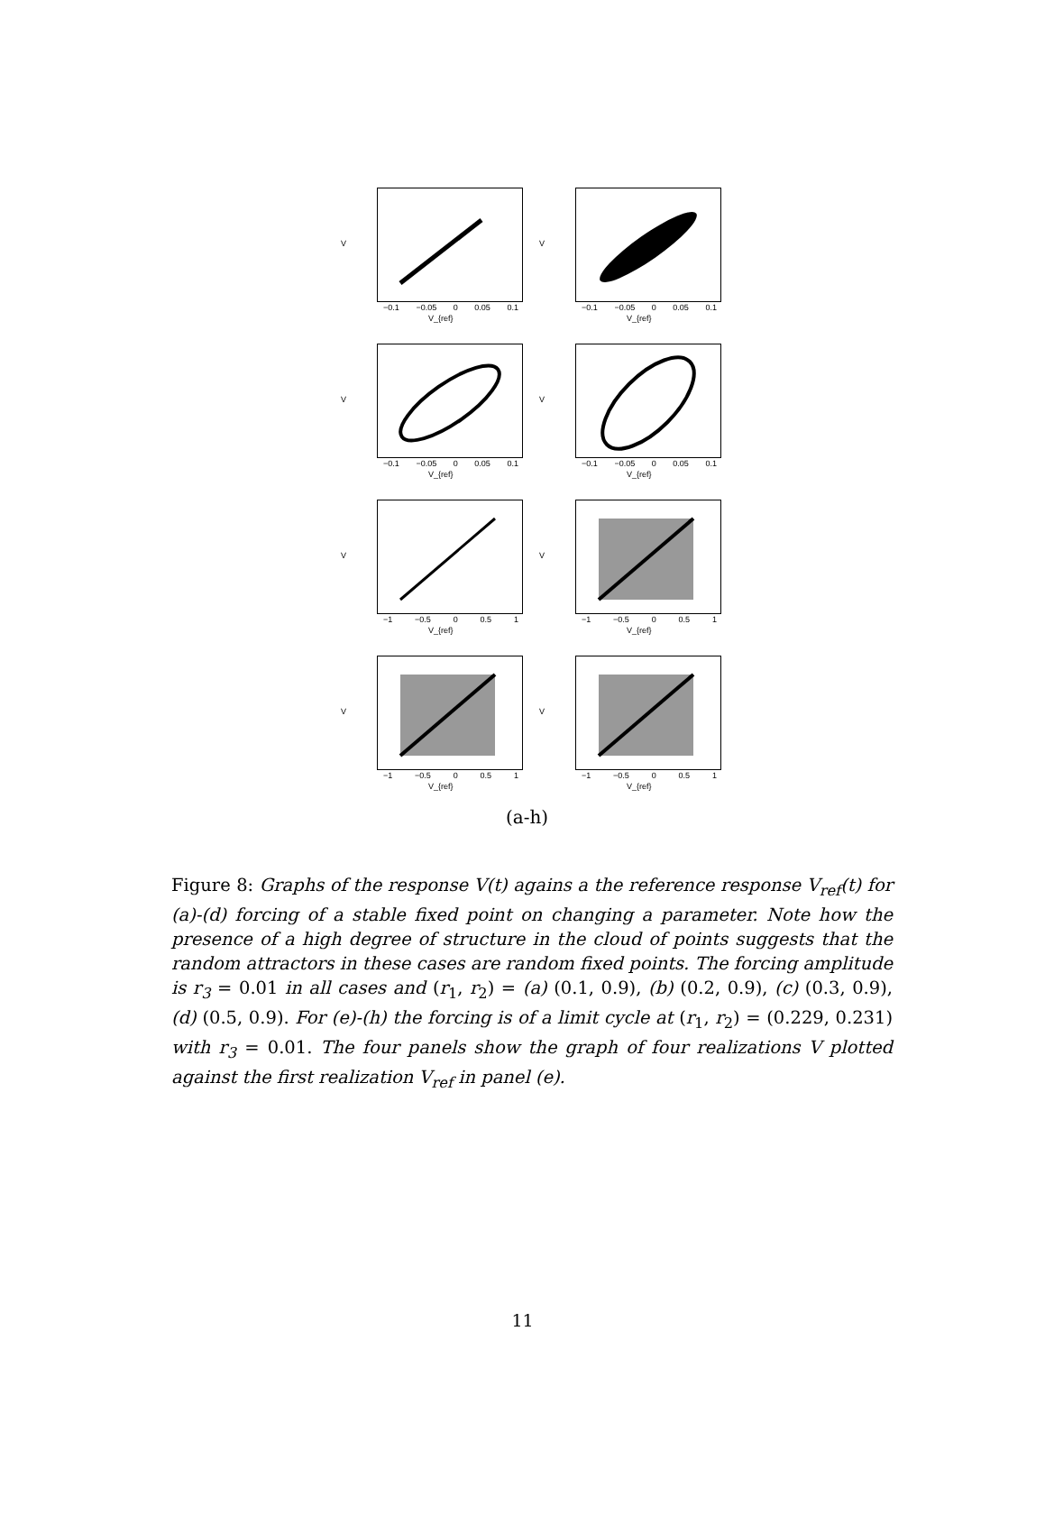V
−0.1 −0.05 0 0.05 0.1
V_{ref}
V
−0.1 −0.05 0 0.05 0.1
V_{ref}
V
−0.1 −0.05 0 0.05 0.1
V_{ref}
V
−0.1 −0.05 0 0.05 0.1
V_{ref}
V
−1 −0.5 0 0.5 1
V_{ref}
V
−1 −0.5 0 0.5 1
V_{ref}
V
−1 −0.5 0 0.5 1
V_{ref}
V
−1 −0.5 0 0.5 1
V_{ref}
(a-h)
Figure 8: Graphs of the response V(t) agains a the reference response V<sub>ref</sub>(t) for (a)-(d) forcing of a stable fixed point on changing a parameter. Note how the presence of a high degree of structure in the cloud of points suggests that the random attractors in these cases are random fixed points. The forcing amplitude is r<sub>3</sub> = 0.01 in all cases and (r<sub>1</sub>, r<sub>2</sub>) = (a) (0.1, 0.9), (b) (0.2, 0.9), (c) (0.3, 0.9), (d) (0.5, 0.9). For (e)-(h) the forcing is of a limit cycle at (r<sub>1</sub>, r<sub>2</sub>) = (0.229, 0.231) with r<sub>3</sub> = 0.01. The four panels show the graph of four realizations V plotted against the first realization V<sub>ref</sub> in panel (e).
11